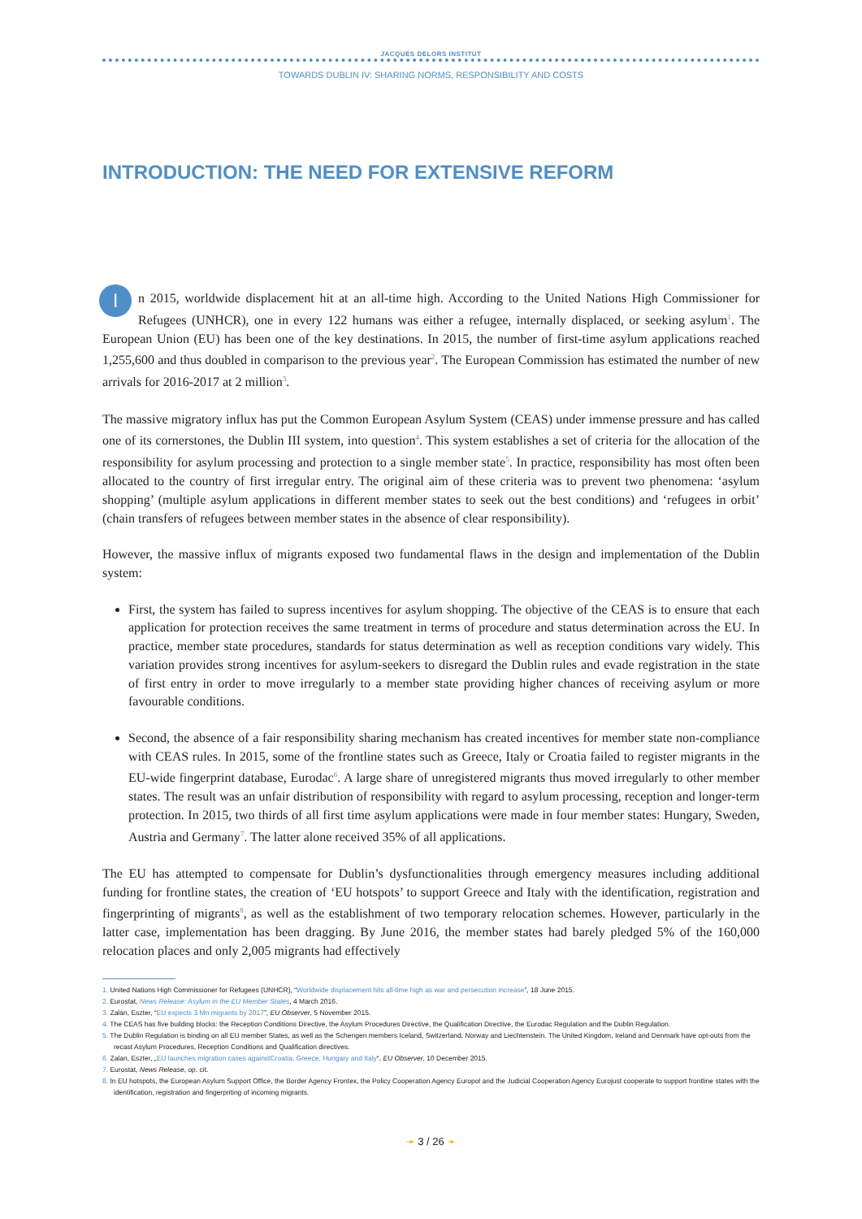JACQUES DELORS INSTITUT
TOWARDS DUBLIN IV: SHARING NORMS, RESPONSIBILITY AND COSTS
INTRODUCTION: THE NEED FOR EXTENSIVE REFORM
In 2015, worldwide displacement hit at an all-time high. According to the United Nations High Commissioner for Refugees (UNHCR), one in every 122 humans was either a refugee, internally displaced, or seeking asylum<sup>1</sup>. The European Union (EU) has been one of the key destinations. In 2015, the number of first-time asylum applications reached 1,255,600 and thus doubled in comparison to the previous year<sup>2</sup>. The European Commission has estimated the number of new arrivals for 2016-2017 at 2 million<sup>3</sup>.
The massive migratory influx has put the Common European Asylum System (CEAS) under immense pressure and has called one of its cornerstones, the Dublin III system, into question<sup>4</sup>. This system establishes a set of criteria for the allocation of the responsibility for asylum processing and protection to a single member state<sup>5</sup>. In practice, responsibility has most often been allocated to the country of first irregular entry. The original aim of these criteria was to prevent two phenomena: ‘asylum shopping’ (multiple asylum applications in different member states to seek out the best conditions) and ‘refugees in orbit’ (chain transfers of refugees between member states in the absence of clear responsibility).
However, the massive influx of migrants exposed two fundamental flaws in the design and implementation of the Dublin system:
First, the system has failed to supress incentives for asylum shopping. The objective of the CEAS is to ensure that each application for protection receives the same treatment in terms of procedure and status determination across the EU. In practice, member state procedures, standards for status determination as well as reception conditions vary widely. This variation provides strong incentives for asylum-seekers to disregard the Dublin rules and evade registration in the state of first entry in order to move irregularly to a member state providing higher chances of receiving asylum or more favourable conditions.
Second, the absence of a fair responsibility sharing mechanism has created incentives for member state non-compliance with CEAS rules. In 2015, some of the frontline states such as Greece, Italy or Croatia failed to register migrants in the EU-wide fingerprint database, Eurodac<sup>6</sup>. A large share of unregistered migrants thus moved irregularly to other member states. The result was an unfair distribution of responsibility with regard to asylum processing, reception and longer-term protection. In 2015, two thirds of all first time asylum applications were made in four member states: Hungary, Sweden, Austria and Germany<sup>7</sup>. The latter alone received 35% of all applications.
The EU has attempted to compensate for Dublin’s dysfunctionalities through emergency measures including additional funding for frontline states, the creation of ‘EU hotspots’ to support Greece and Italy with the identification, registration and fingerprinting of migrants<sup>8</sup>, as well as the establishment of two temporary relocation schemes. However, particularly in the latter case, implementation has been dragging. By June 2016, the member states had barely pledged 5% of the 160,000 relocation places and only 2,005 migrants had effectively
1. United Nations High Commissioner for Refugees (UNHCR), “Worldwide displacement hits all-time high as war and persecution increase”, 18 June 2015.
2. Eurostat, News Release: Asylum in the EU Member States, 4 March 2016.
3. Zalan, Eszter, “EU expects 3 Mn migrants by 2017”, EU Observer, 5 November 2015.
4. The CEAS has five building blocks: the Reception Conditions Directive, the Asylum Procedures Directive, the Qualification Directive, the Eurodac Regulation and the Dublin Regulation.
5. The Dublin Regulation is binding on all EU member States, as well as the Schengen members Iceland, Switzerland, Norway and Liechtenstein. The United Kingdom, Ireland and Denmark have opt-outs from the recast Asylum Procedures, Reception Conditions and Qualification directives.
6. Zalan, Eszter, „EU launches migration cases againstCroatia, Greece, Hungary and Italy“, EU Observer, 10 December 2015.
7. Eurostat, News Release, op. cit.
8. In EU hotspots, the European Asylum Support Office, the Border Agency Frontex, the Policy Cooperation Agency Europol and the Judicial Cooperation Agency Eurojust cooperate to support frontline states with the identification, registration and fingerpriting of incoming migrants.
➛ 3 / 26 ➛